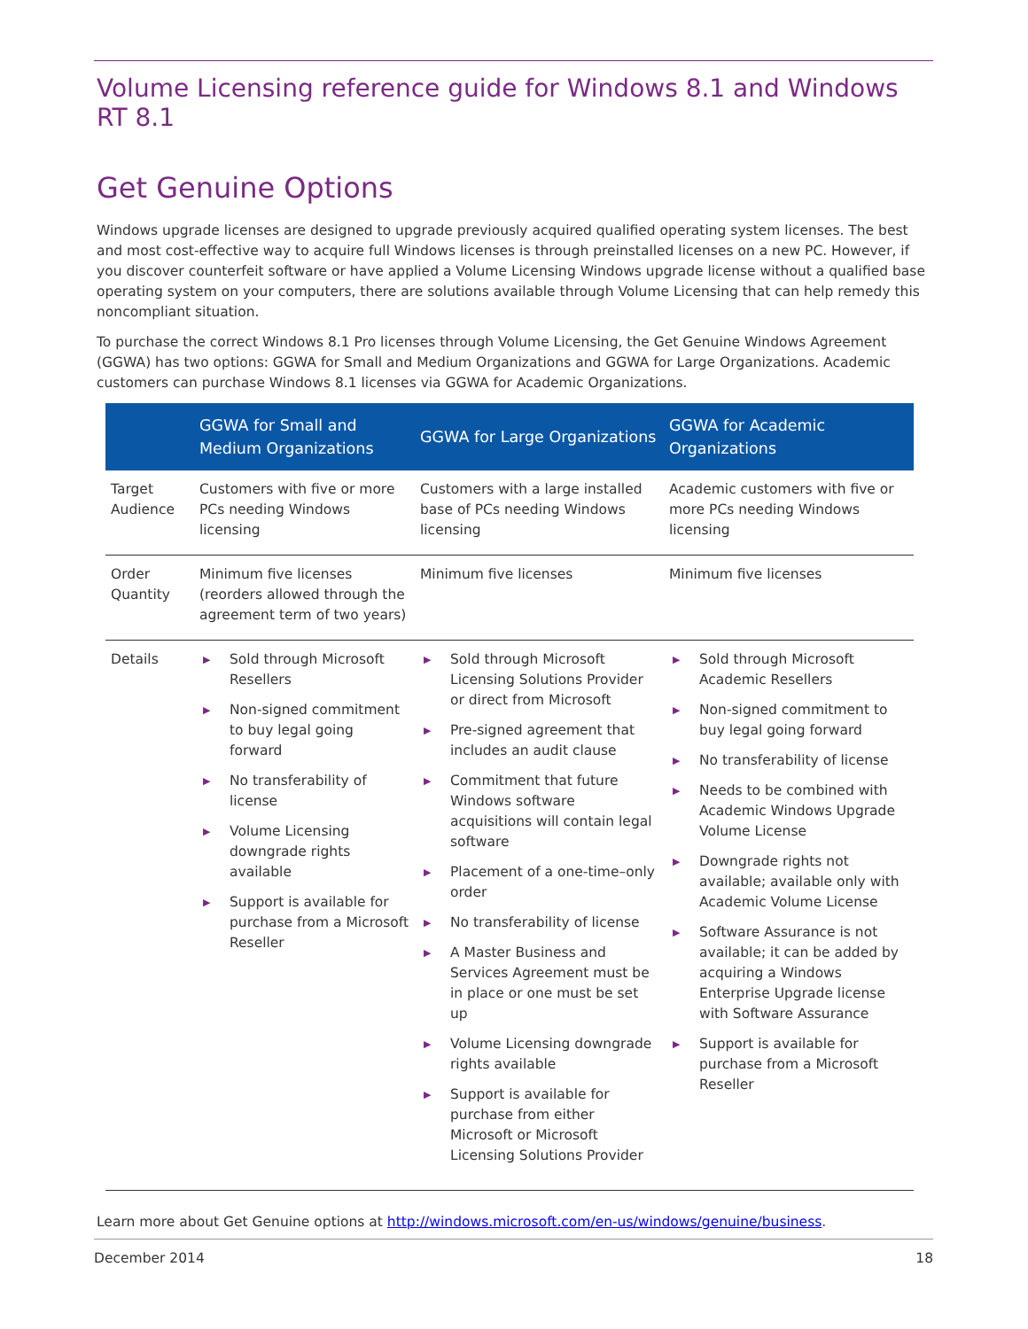Volume Licensing reference guide for Windows 8.1 and Windows RT 8.1
Get Genuine Options
Windows upgrade licenses are designed to upgrade previously acquired qualified operating system licenses. The best and most cost-effective way to acquire full Windows licenses is through preinstalled licenses on a new PC. However, if you discover counterfeit software or have applied a Volume Licensing Windows upgrade license without a qualified base operating system on your computers, there are solutions available through Volume Licensing that can help remedy this noncompliant situation.
To purchase the correct Windows 8.1 Pro licenses through Volume Licensing, the Get Genuine Windows Agreement (GGWA) has two options: GGWA for Small and Medium Organizations and GGWA for Large Organizations. Academic customers can purchase Windows 8.1 licenses via GGWA for Academic Organizations.
| | GGWA for Small and Medium Organizations | GGWA for Large Organizations | GGWA for Academic Organizations |
| --- | --- | --- | --- |
| Target Audience | Customers with five or more PCs needing Windows licensing | Customers with a large installed base of PCs needing Windows licensing | Academic customers with five or more PCs needing Windows licensing |
| Order Quantity | Minimum five licenses (reorders allowed through the agreement term of two years) | Minimum five licenses | Minimum five licenses |
| Details | ▶ Sold through Microsoft Resellers ▶ Non-signed commitment to buy legal going forward ▶ No transferability of license ▶ Volume Licensing downgrade rights available ▶ Support is available for purchase from a Microsoft Reseller | ▶ Sold through Microsoft Licensing Solutions Provider or direct from Microsoft ▶ Pre-signed agreement that includes an audit clause ▶ Commitment that future Windows software acquisitions will contain legal software ▶ Placement of a one-time–only order ▶ No transferability of license ▶ A Master Business and Services Agreement must be in place or one must be set up ▶ Volume Licensing downgrade rights available ▶ Support is available for purchase from either Microsoft or Microsoft Licensing Solutions Provider | ▶ Sold through Microsoft Academic Resellers ▶ Non-signed commitment to buy legal going forward ▶ No transferability of license ▶ Needs to be combined with Academic Windows Upgrade Volume License ▶ Downgrade rights not available; available only with Academic Volume License ▶ Software Assurance is not available; it can be added by acquiring a Windows Enterprise Upgrade license with Software Assurance ▶ Support is available for purchase from a Microsoft Reseller |
Learn more about Get Genuine options at http://windows.microsoft.com/en-us/windows/genuine/business.
December 2014 18